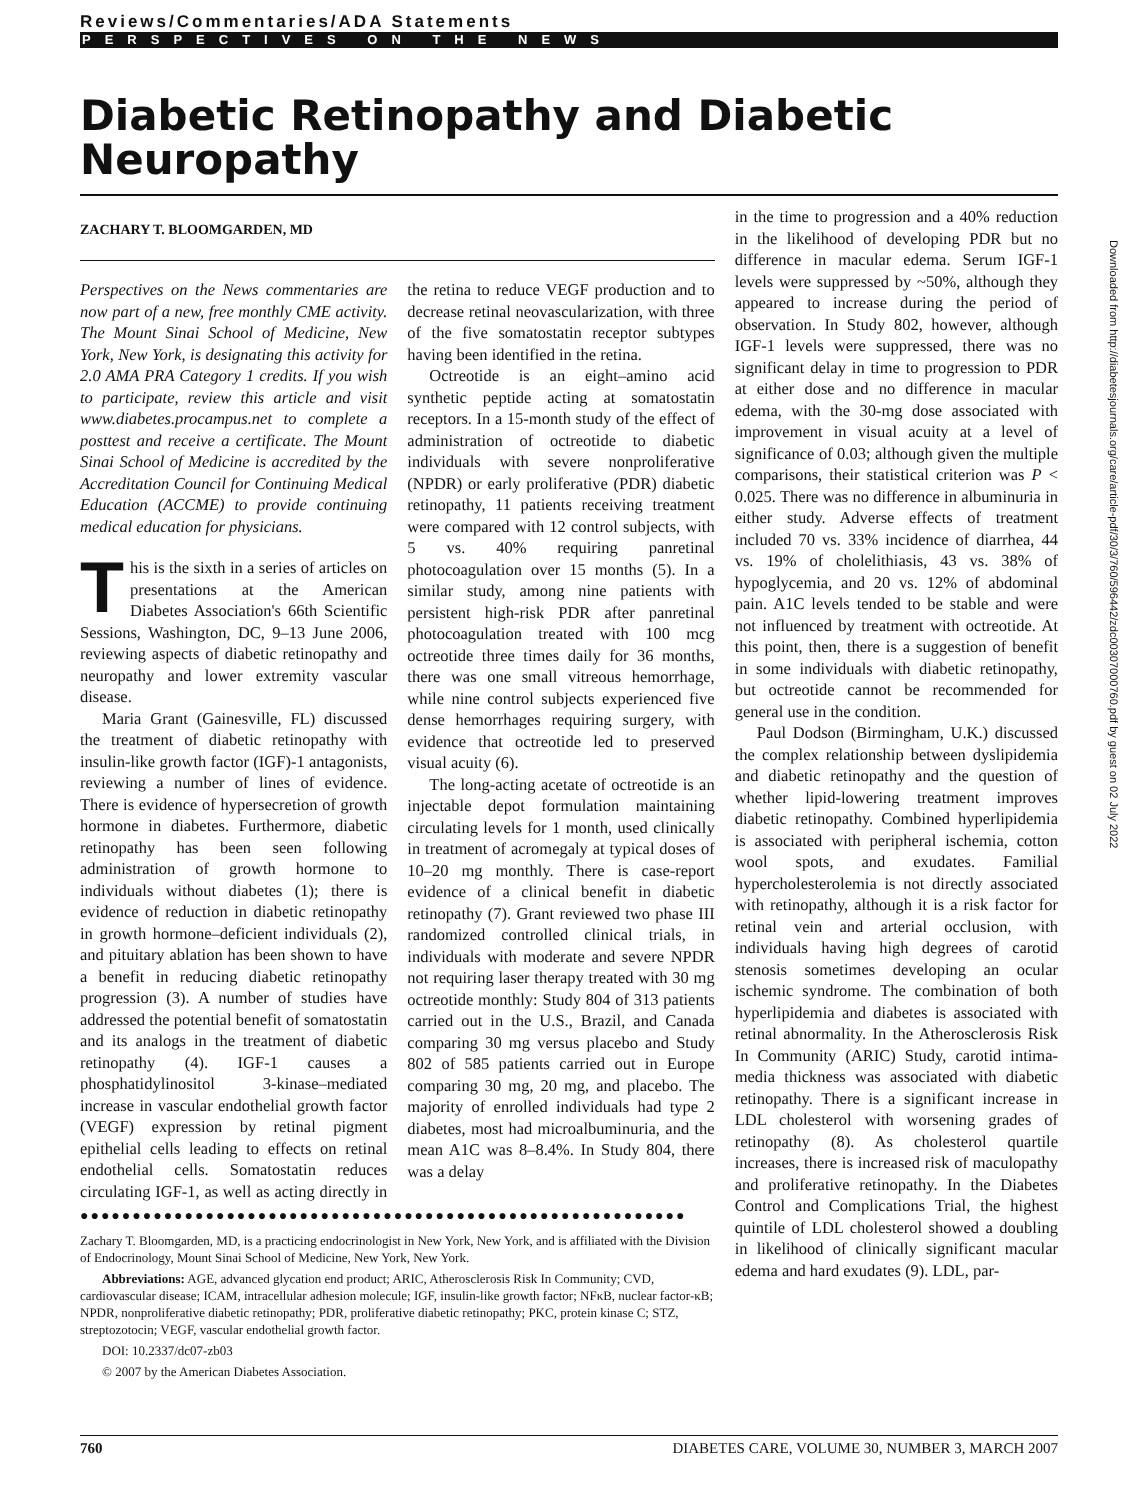Reviews/Commentaries/ADA Statements
PERSPECTIVES ON THE NEWS
Diabetic Retinopathy and Diabetic Neuropathy
ZACHARY T. BLOOMGARDEN, MD
Perspectives on the News commentaries are now part of a new, free monthly CME activity. The Mount Sinai School of Medicine, New York, New York, is designating this activity for 2.0 AMA PRA Category 1 credits. If you wish to participate, review this article and visit www.diabetes.procampus.net to complete a posttest and receive a certificate. The Mount Sinai School of Medicine is accredited by the Accreditation Council for Continuing Medical Education (ACCME) to provide continuing medical education for physicians.
This is the sixth in a series of articles on presentations at the American Diabetes Association's 66th Scientific Sessions, Washington, DC, 9–13 June 2006, reviewing aspects of diabetic retinopathy and neuropathy and lower extremity vascular disease.
Maria Grant (Gainesville, FL) discussed the treatment of diabetic retinopathy with insulin-like growth factor (IGF)-1 antagonists, reviewing a number of lines of evidence. There is evidence of hypersecretion of growth hormone in diabetes. Furthermore, diabetic retinopathy has been seen following administration of growth hormone to individuals without diabetes (1); there is evidence of reduction in diabetic retinopathy in growth hormone–deficient individuals (2), and pituitary ablation has been shown to have a benefit in reducing diabetic retinopathy progression (3). A number of studies have addressed the potential benefit of somatostatin and its analogs in the treatment of diabetic retinopathy (4). IGF-1 causes a phosphatidylinositol 3-kinase–mediated increase in vascular endothelial growth factor (VEGF) expression by retinal pigment epithelial cells leading to effects on retinal endothelial cells. Somatostatin reduces circulating IGF-1, as well as acting directly in the retina to reduce VEGF production and to decrease retinal neovascularization, with three of the five somatostatin receptor subtypes having been identified in the retina.
Octreotide is an eight–amino acid synthetic peptide acting at somatostatin receptors. In a 15-month study of the effect of administration of octreotide to diabetic individuals with severe nonproliferative (NPDR) or early proliferative (PDR) diabetic retinopathy, 11 patients receiving treatment were compared with 12 control subjects, with 5 vs. 40% requiring panretinal photocoagulation over 15 months (5). In a similar study, among nine patients with persistent high-risk PDR after panretinal photocoagulation treated with 100 mcg octreotide three times daily for 36 months, there was one small vitreous hemorrhage, while nine control subjects experienced five dense hemorrhages requiring surgery, with evidence that octreotide led to preserved visual acuity (6).
The long-acting acetate of octreotide is an injectable depot formulation maintaining circulating levels for 1 month, used clinically in treatment of acromegaly at typical doses of 10–20 mg monthly. There is case-report evidence of a clinical benefit in diabetic retinopathy (7). Grant reviewed two phase III randomized controlled clinical trials, in individuals with moderate and severe NPDR not requiring laser therapy treated with 30 mg octreotide monthly: Study 804 of 313 patients carried out in the U.S., Brazil, and Canada comparing 30 mg versus placebo and Study 802 of 585 patients carried out in Europe comparing 30 mg, 20 mg, and placebo. The majority of enrolled individuals had type 2 diabetes, most had microalbuminuria, and the mean A1C was 8–8.4%. In Study 804, there was a delay
●●●●●●●●●●●●●●●●●●●●●●●●●●●●●●●●●●●●●●●●●●●●●●●●●●●●●●●●●●
Zachary T. Bloomgarden, MD, is a practicing endocrinologist in New York, New York, and is affiliated with the Division of Endocrinology, Mount Sinai School of Medicine, New York, New York.
Abbreviations: AGE, advanced glycation end product; ARIC, Atherosclerosis Risk In Community; CVD, cardiovascular disease; ICAM, intracellular adhesion molecule; IGF, insulin-like growth factor; NFκB, nuclear factor-κB; NPDR, nonproliferative diabetic retinopathy; PDR, proliferative diabetic retinopathy; PKC, protein kinase C; STZ, streptozotocin; VEGF, vascular endothelial growth factor.
DOI: 10.2337/dc07-zb03
© 2007 by the American Diabetes Association.
in the time to progression and a 40% reduction in the likelihood of developing PDR but no difference in macular edema. Serum IGF-1 levels were suppressed by ~50%, although they appeared to increase during the period of observation. In Study 802, however, although IGF-1 levels were suppressed, there was no significant delay in time to progression to PDR at either dose and no difference in macular edema, with the 30-mg dose associated with improvement in visual acuity at a level of significance of 0.03; although given the multiple comparisons, their statistical criterion was P < 0.025. There was no difference in albuminuria in either study. Adverse effects of treatment included 70 vs. 33% incidence of diarrhea, 44 vs. 19% of cholelithiasis, 43 vs. 38% of hypoglycemia, and 20 vs. 12% of abdominal pain. A1C levels tended to be stable and were not influenced by treatment with octreotide. At this point, then, there is a suggestion of benefit in some individuals with diabetic retinopathy, but octreotide cannot be recommended for general use in the condition.
Paul Dodson (Birmingham, U.K.) discussed the complex relationship between dyslipidemia and diabetic retinopathy and the question of whether lipid-lowering treatment improves diabetic retinopathy. Combined hyperlipidemia is associated with peripheral ischemia, cotton wool spots, and exudates. Familial hypercholesterolemia is not directly associated with retinopathy, although it is a risk factor for retinal vein and arterial occlusion, with individuals having high degrees of carotid stenosis sometimes developing an ocular ischemic syndrome. The combination of both hyperlipidemia and diabetes is associated with retinal abnormality. In the Atherosclerosis Risk In Community (ARIC) Study, carotid intima-media thickness was associated with diabetic retinopathy. There is a significant increase in LDL cholesterol with worsening grades of retinopathy (8). As cholesterol quartile increases, there is increased risk of maculopathy and proliferative retinopathy. In the Diabetes Control and Complications Trial, the highest quintile of LDL cholesterol showed a doubling in likelihood of clinically significant macular edema and hard exudates (9). LDL, par-
760 DIABETES CARE, VOLUME 30, NUMBER 3, MARCH 2007
Downloaded from http://diabetesjournals.org/care/article-pdf/30/3/760/596442/zdc00307000760.pdf by guest on 02 July 2022